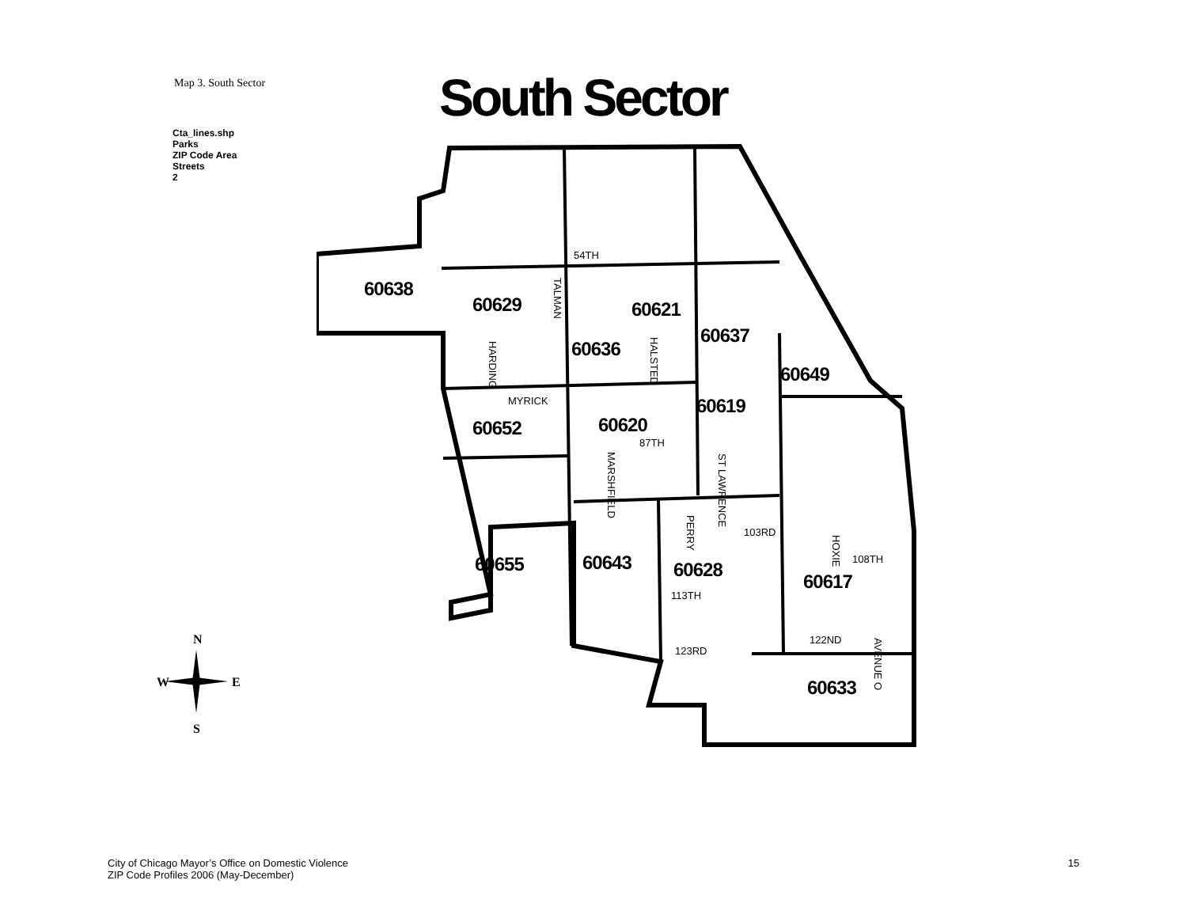Map 3. South Sector
South Sector
Cta_lines.shp
Parks
ZIP Code Area
Streets
2
N
W
E
S
60638
60629
60621
60636
60637
60649
60619
60652
60620
60655
60643
60628
60617
60633
54TH
MYRICK
87TH
103RD
108TH
113TH
122ND
123RD
TALMAN
HARDING
HALSTED
MARSHFIELD
PERRY
ST LAWRENCE
HOXIE
AVENUE O
City of Chicago Mayor’s Office on Domestic Violence
ZIP Code Profiles 2006 (May-December)
15